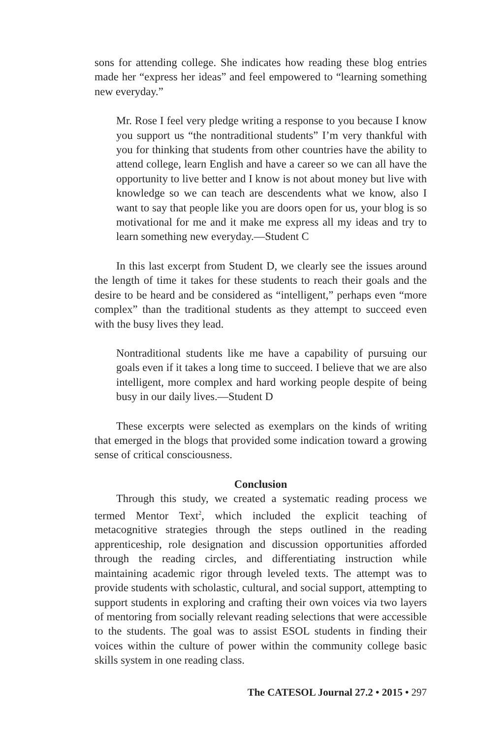sons for attending college. She indicates how reading these blog entries made her “express her ideas” and feel empowered to “learning something new everyday.”
Mr. Rose I feel very pledge writing a response to you because I know you support us “the nontraditional students” I’m very thankful with you for thinking that students from other countries have the ability to attend college, learn English and have a career so we can all have the opportunity to live better and I know is not about money but live with knowledge so we can teach are descendents what we know, also I want to say that people like you are doors open for us, your blog is so motivational for me and it make me express all my ideas and try to learn something new everyday.—Student C
In this last excerpt from Student D, we clearly see the issues around the length of time it takes for these students to reach their goals and the desire to be heard and be considered as “intelligent,” perhaps even “more complex” than the traditional students as they attempt to succeed even with the busy lives they lead.
Nontraditional students like me have a capability of pursuing our goals even if it takes a long time to succeed. I believe that we are also intelligent, more complex and hard working people despite of being busy in our daily lives.—Student D
These excerpts were selected as exemplars on the kinds of writing that emerged in the blogs that provided some indication toward a growing sense of critical consciousness.
Conclusion
Through this study, we created a systematic reading process we termed Mentor Text<sup>2</sup>, which included the explicit teaching of metacognitive strategies through the steps outlined in the reading apprenticeship, role designation and discussion opportunities afforded through the reading circles, and differentiating instruction while maintaining academic rigor through leveled texts. The attempt was to provide students with scholastic, cultural, and social support, attempting to support students in exploring and crafting their own voices via two layers of mentoring from socially relevant reading selections that were accessible to the students. The goal was to assist ESOL students in finding their voices within the culture of power within the community college basic skills system in one reading class.
The CATESOL Journal 27.2 • 2015 • 297